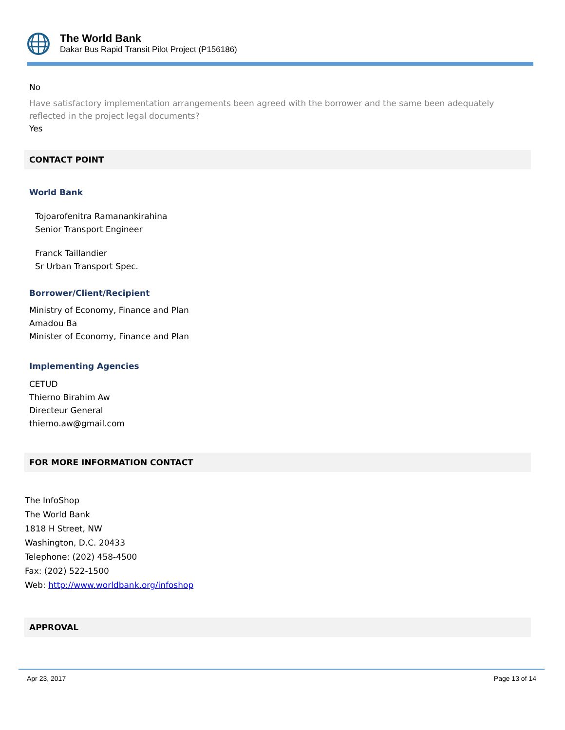The World Bank
Dakar Bus Rapid Transit Pilot Project (P156186)
No
Have satisfactory implementation arrangements been agreed with the borrower and the same been adequately reflected in the project legal documents?
Yes
CONTACT POINT
World Bank
Tojoarofenitra Ramanankirahina
Senior Transport Engineer
Franck Taillandier
Sr Urban Transport Spec.
Borrower/Client/Recipient
Ministry of Economy, Finance and Plan
Amadou Ba
Minister of Economy, Finance and Plan
Implementing Agencies
CETUD
Thierno Birahim Aw
Directeur General
thierno.aw@gmail.com
FOR MORE INFORMATION CONTACT
The InfoShop
The World Bank
1818 H Street, NW
Washington, D.C. 20433
Telephone: (202) 458-4500
Fax: (202) 522-1500
Web: http://www.worldbank.org/infoshop
APPROVAL
Apr 23, 2017 Page 13 of 14